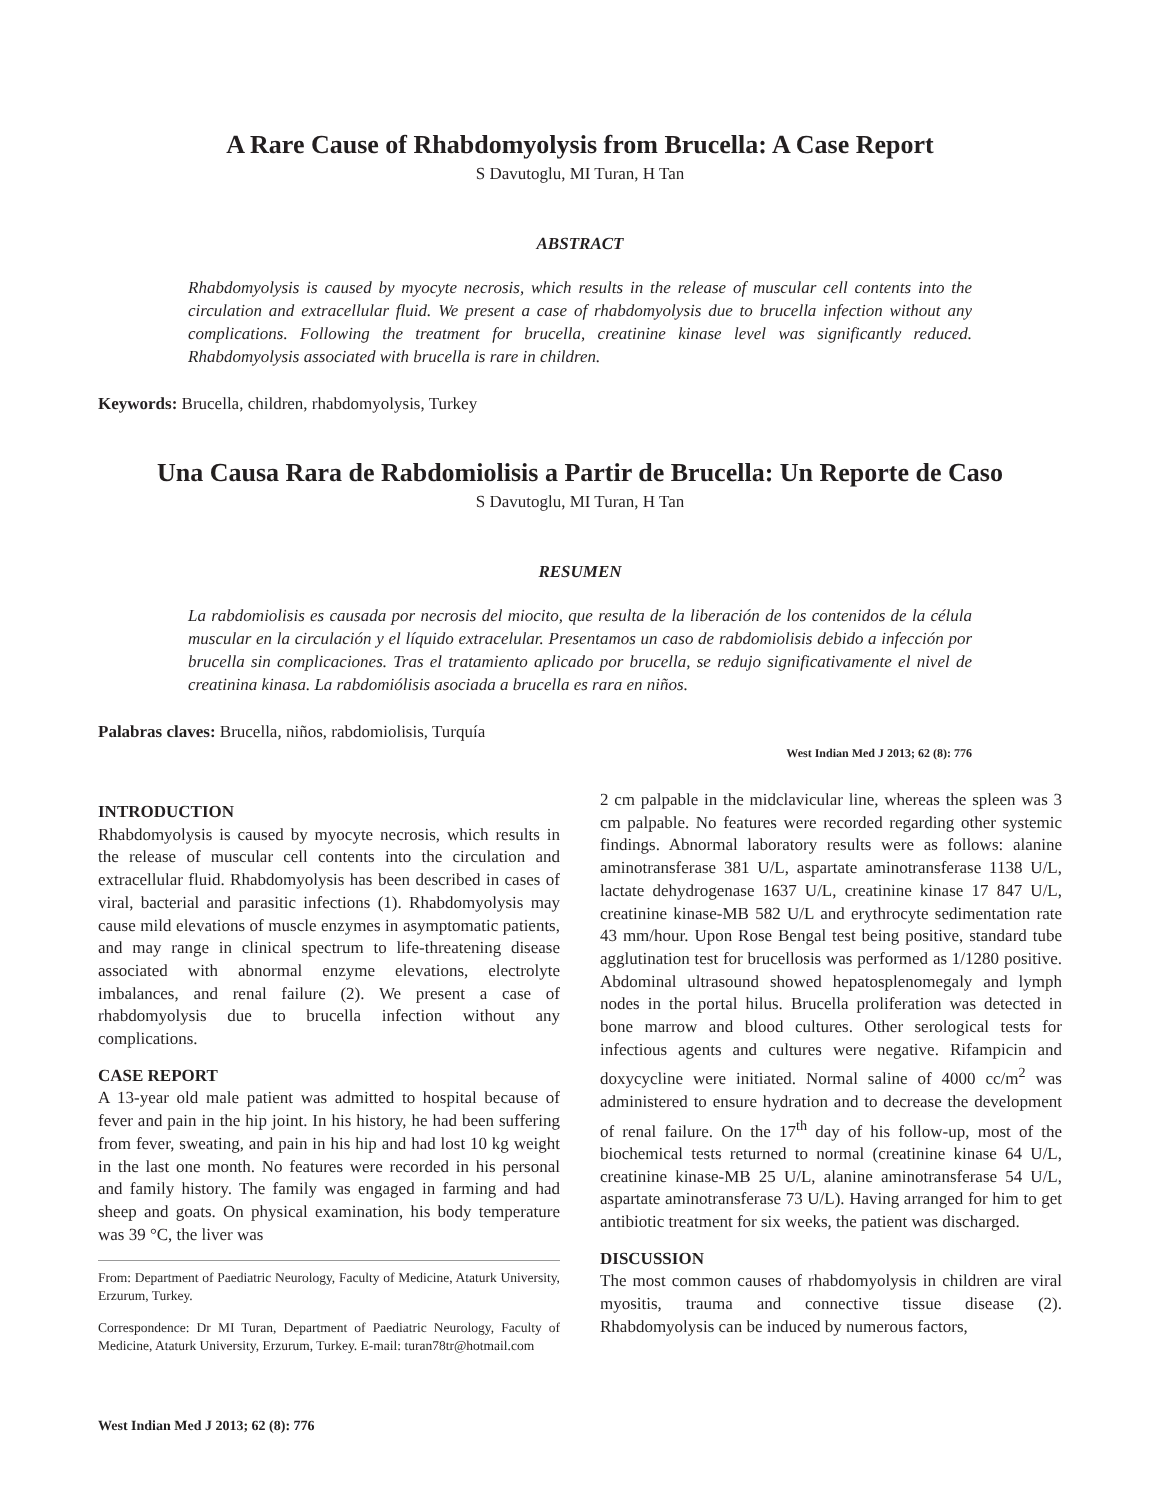A Rare Cause of Rhabdomyolysis from Brucella: A Case Report
S Davutoglu, MI Turan, H Tan
ABSTRACT
Rhabdomyolysis is caused by myocyte necrosis, which results in the release of muscular cell contents into the circulation and extracellular fluid. We present a case of rhabdomyolysis due to brucella infection without any complications. Following the treatment for brucella, creatinine kinase level was significantly reduced. Rhabdomyolysis associated with brucella is rare in children.
Keywords: Brucella, children, rhabdomyolysis, Turkey
Una Causa Rara de Rabdomiolisis a Partir de Brucella: Un Reporte de Caso
S Davutoglu, MI Turan, H Tan
RESUMEN
La rabdomiolisis es causada por necrosis del miocito, que resulta de la liberación de los contenidos de la célula muscular en la circulación y el líquido extracelular. Presentamos un caso de rabdomiolisis debido a infección por brucella sin complicaciones. Tras el tratamiento aplicado por brucella, se redujo significativamente el nivel de creatinina kinasa. La rabdomiólisis asociada a brucella es rara en niños.
Palabras claves: Brucella, niños, rabdomiolisis, Turquía
West Indian Med J 2013; 62 (8): 776
INTRODUCTION
Rhabdomyolysis is caused by myocyte necrosis, which results in the release of muscular cell contents into the circulation and extracellular fluid. Rhabdomyolysis has been described in cases of viral, bacterial and parasitic infections (1). Rhabdomyolysis may cause mild elevations of muscle enzymes in asymptomatic patients, and may range in clinical spectrum to life-threatening disease associated with abnormal enzyme elevations, electrolyte imbalances, and renal failure (2). We present a case of rhabdomyolysis due to brucella infection without any complications.
CASE REPORT
A 13-year old male patient was admitted to hospital because of fever and pain in the hip joint. In his history, he had been suffering from fever, sweating, and pain in his hip and had lost 10 kg weight in the last one month. No features were recorded in his personal and family history. The family was engaged in farming and had sheep and goats. On physical examination, his body temperature was 39 °C, the liver was
From: Department of Paediatric Neurology, Faculty of Medicine, Ataturk University, Erzurum, Turkey.
Correspondence: Dr MI Turan, Department of Paediatric Neurology, Faculty of Medicine, Ataturk University, Erzurum, Turkey. E-mail: turan78tr@hotmail.com
2 cm palpable in the midclavicular line, whereas the spleen was 3 cm palpable. No features were recorded regarding other systemic findings. Abnormal laboratory results were as follows: alanine aminotransferase 381 U/L, aspartate aminotransferase 1138 U/L, lactate dehydrogenase 1637 U/L, creatinine kinase 17 847 U/L, creatinine kinase-MB 582 U/L and erythrocyte sedimentation rate 43 mm/hour. Upon Rose Bengal test being positive, standard tube agglutination test for brucellosis was performed as 1/1280 positive. Abdominal ultrasound showed hepatosplenomegaly and lymph nodes in the portal hilus. Brucella proliferation was detected in bone marrow and blood cultures. Other serological tests for infectious agents and cultures were negative. Rifampicin and doxycycline were initiated. Normal saline of 4000 cc/m<sup>2</sup> was administered to ensure hydration and to decrease the development of renal failure. On the 17<sup>th</sup> day of his follow-up, most of the biochemical tests returned to normal (creatinine kinase 64 U/L, creatinine kinase-MB 25 U/L, alanine aminotransferase 54 U/L, aspartate aminotransferase 73 U/L). Having arranged for him to get antibiotic treatment for six weeks, the patient was discharged.
DISCUSSION
The most common causes of rhabdomyolysis in children are viral myositis, trauma and connective tissue disease (2). Rhabdomyolysis can be induced by numerous factors,
West Indian Med J 2013; 62 (8): 776